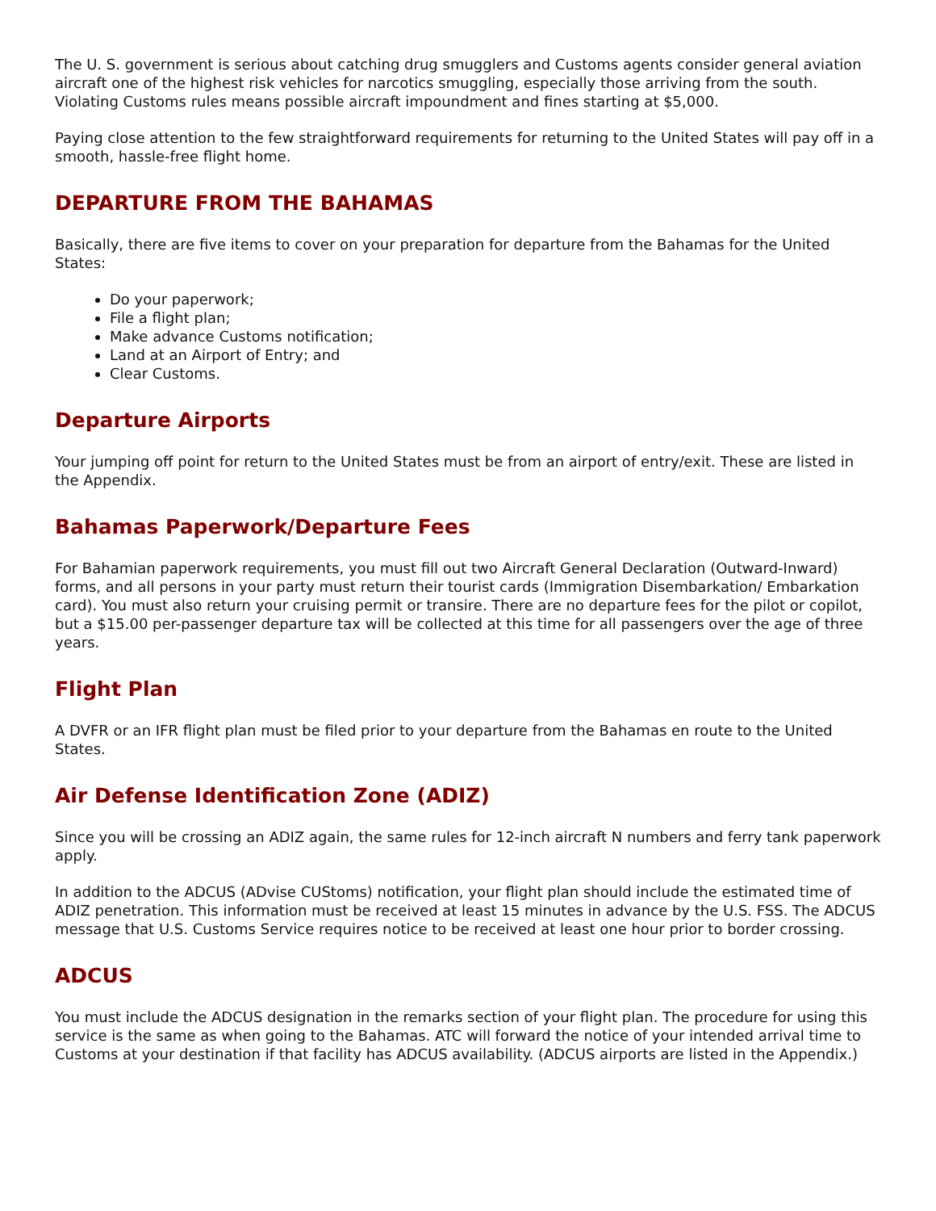The U. S. government is serious about catching drug smugglers and Customs agents consider general aviation aircraft one of the highest risk vehicles for narcotics smuggling, especially those arriving from the south. Violating Customs rules means possible aircraft impoundment and fines starting at $5,000.
Paying close attention to the few straightforward requirements for returning to the United States will pay off in a smooth, hassle-free flight home.
DEPARTURE FROM THE BAHAMAS
Basically, there are five items to cover on your preparation for departure from the Bahamas for the United States:
Do your paperwork;
File a flight plan;
Make advance Customs notification;
Land at an Airport of Entry; and
Clear Customs.
Departure Airports
Your jumping off point for return to the United States must be from an airport of entry/exit. These are listed in the Appendix.
Bahamas Paperwork/Departure Fees
For Bahamian paperwork requirements, you must fill out two Aircraft General Declaration (Outward-Inward) forms, and all persons in your party must return their tourist cards (Immigration Disembarkation/ Embarkation card). You must also return your cruising permit or transire. There are no departure fees for the pilot or copilot, but a $15.00 per-passenger departure tax will be collected at this time for all passengers over the age of three years.
Flight Plan
A DVFR or an IFR flight plan must be filed prior to your departure from the Bahamas en route to the United States.
Air Defense Identification Zone (ADIZ)
Since you will be crossing an ADIZ again, the same rules for 12-inch aircraft N numbers and ferry tank paperwork apply.
In addition to the ADCUS (ADvise CUStoms) notification, your flight plan should include the estimated time of ADIZ penetration. This information must be received at least 15 minutes in advance by the U.S. FSS. The ADCUS message that U.S. Customs Service requires notice to be received at least one hour prior to border crossing.
ADCUS
You must include the ADCUS designation in the remarks section of your flight plan. The procedure for using this service is the same as when going to the Bahamas. ATC will forward the notice of your intended arrival time to Customs at your destination if that facility has ADCUS availability. (ADCUS airports are listed in the Appendix.)